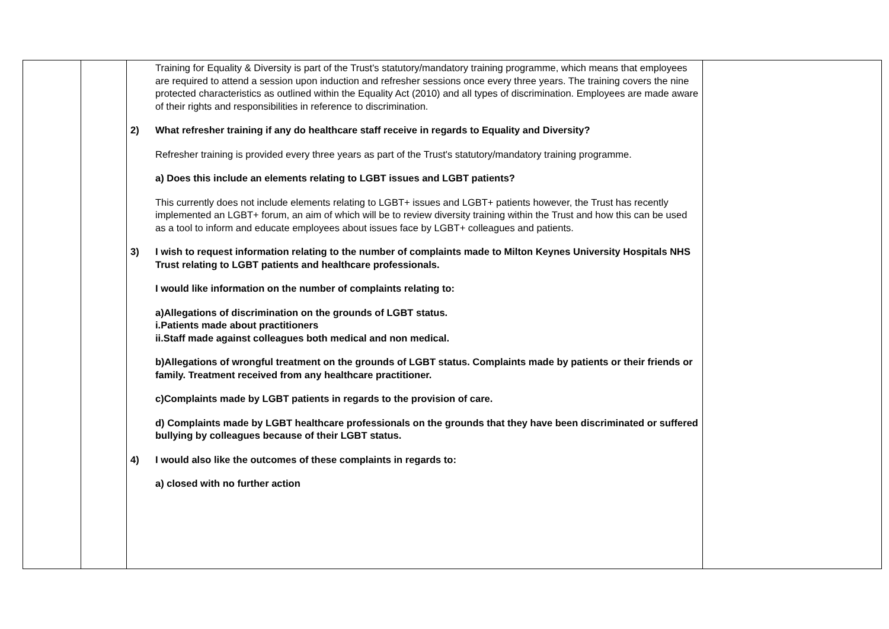| | | Training for Equality & Diversity is part of the Trust's statutory/mandatory training programme, which means that employees are required to attend a session upon induction and refresher sessions once every three years. The training covers the nine protected characteristics as outlined within the Equality Act (2010) and all types of discrimination. Employees are made aware of their rights and responsibilities in reference to discrimination. 2) What refresher training if any do healthcare staff receive in regards to Equality and Diversity? Refresher training is provided every three years as part of the Trust's statutory/mandatory training programme. a) Does this include an elements relating to LGBT issues and LGBT patients? This currently does not include elements relating to LGBT+ issues and LGBT+ patients however, the Trust has recently implemented an LGBT+ forum, an aim of which will be to review diversity training within the Trust and how this can be used as a tool to inform and educate employees about issues face by LGBT+ colleagues and patients. 3) I wish to request information relating to the number of complaints made to Milton Keynes University Hospitals NHS Trust relating to LGBT patients and healthcare professionals. I would like information on the number of complaints relating to: a)Allegations of discrimination on the grounds of LGBT status. i.Patients made about practitioners ii.Staff made against colleagues both medical and non medical. b)Allegations of wrongful treatment on the grounds of LGBT status. Complaints made by patients or their friends or family. Treatment received from any healthcare practitioner. c)Complaints made by LGBT patients in regards to the provision of care. d) Complaints made by LGBT healthcare professionals on the grounds that they have been discriminated or suffered bullying by colleagues because of their LGBT status. 4) I would also like the outcomes of these complaints in regards to: a) closed with no further action | |